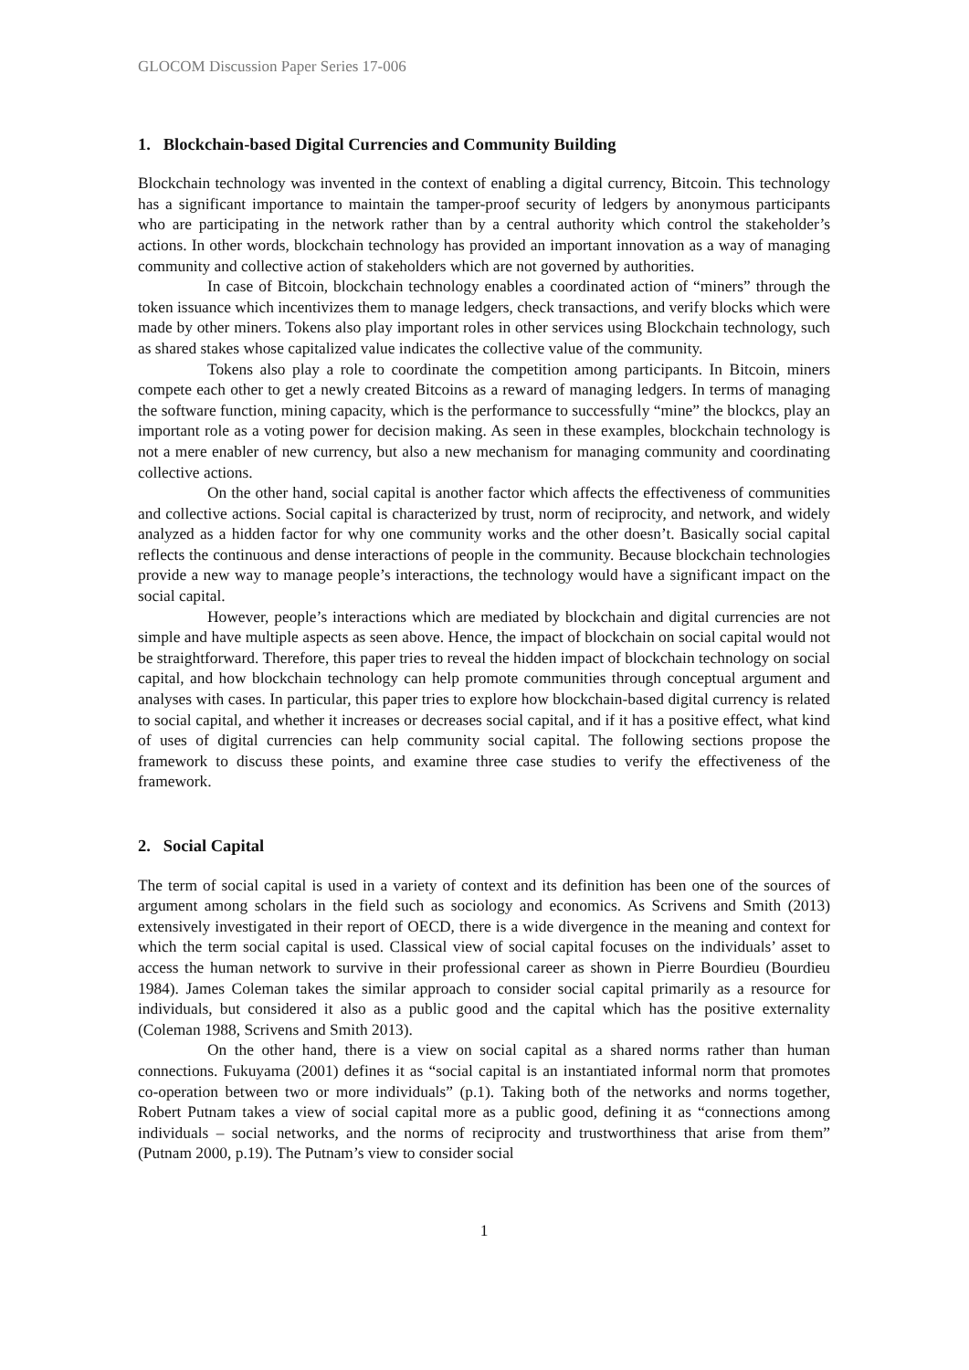GLOCOM Discussion Paper Series 17-006
1. Blockchain-based Digital Currencies and Community Building
Blockchain technology was invented in the context of enabling a digital currency, Bitcoin. This technology has a significant importance to maintain the tamper-proof security of ledgers by anonymous participants who are participating in the network rather than by a central authority which control the stakeholder’s actions. In other words, blockchain technology has provided an important innovation as a way of managing community and collective action of stakeholders which are not governed by authorities.
In case of Bitcoin, blockchain technology enables a coordinated action of “miners” through the token issuance which incentivizes them to manage ledgers, check transactions, and verify blocks which were made by other miners. Tokens also play important roles in other services using Blockchain technology, such as shared stakes whose capitalized value indicates the collective value of the community.
Tokens also play a role to coordinate the competition among participants. In Bitcoin, miners compete each other to get a newly created Bitcoins as a reward of managing ledgers. In terms of managing the software function, mining capacity, which is the performance to successfully “mine” the blockcs, play an important role as a voting power for decision making. As seen in these examples, blockchain technology is not a mere enabler of new currency, but also a new mechanism for managing community and coordinating collective actions.
On the other hand, social capital is another factor which affects the effectiveness of communities and collective actions. Social capital is characterized by trust, norm of reciprocity, and network, and widely analyzed as a hidden factor for why one community works and the other doesn’t. Basically social capital reflects the continuous and dense interactions of people in the community. Because blockchain technologies provide a new way to manage people’s interactions, the technology would have a significant impact on the social capital.
However, people’s interactions which are mediated by blockchain and digital currencies are not simple and have multiple aspects as seen above. Hence, the impact of blockchain on social capital would not be straightforward. Therefore, this paper tries to reveal the hidden impact of blockchain technology on social capital, and how blockchain technology can help promote communities through conceptual argument and analyses with cases. In particular, this paper tries to explore how blockchain-based digital currency is related to social capital, and whether it increases or decreases social capital, and if it has a positive effect, what kind of uses of digital currencies can help community social capital. The following sections propose the framework to discuss these points, and examine three case studies to verify the effectiveness of the framework.
2. Social Capital
The term of social capital is used in a variety of context and its definition has been one of the sources of argument among scholars in the field such as sociology and economics. As Scrivens and Smith (2013) extensively investigated in their report of OECD, there is a wide divergence in the meaning and context for which the term social capital is used. Classical view of social capital focuses on the individuals’ asset to access the human network to survive in their professional career as shown in Pierre Bourdieu (Bourdieu 1984). James Coleman takes the similar approach to consider social capital primarily as a resource for individuals, but considered it also as a public good and the capital which has the positive externality (Coleman 1988, Scrivens and Smith 2013).
On the other hand, there is a view on social capital as a shared norms rather than human connections. Fukuyama (2001) defines it as “social capital is an instantiated informal norm that promotes co-operation between two or more individuals” (p.1). Taking both of the networks and norms together, Robert Putnam takes a view of social capital more as a public good, defining it as “connections among individuals – social networks, and the norms of reciprocity and trustworthiness that arise from them” (Putnam 2000, p.19). The Putnam’s view to consider social
1